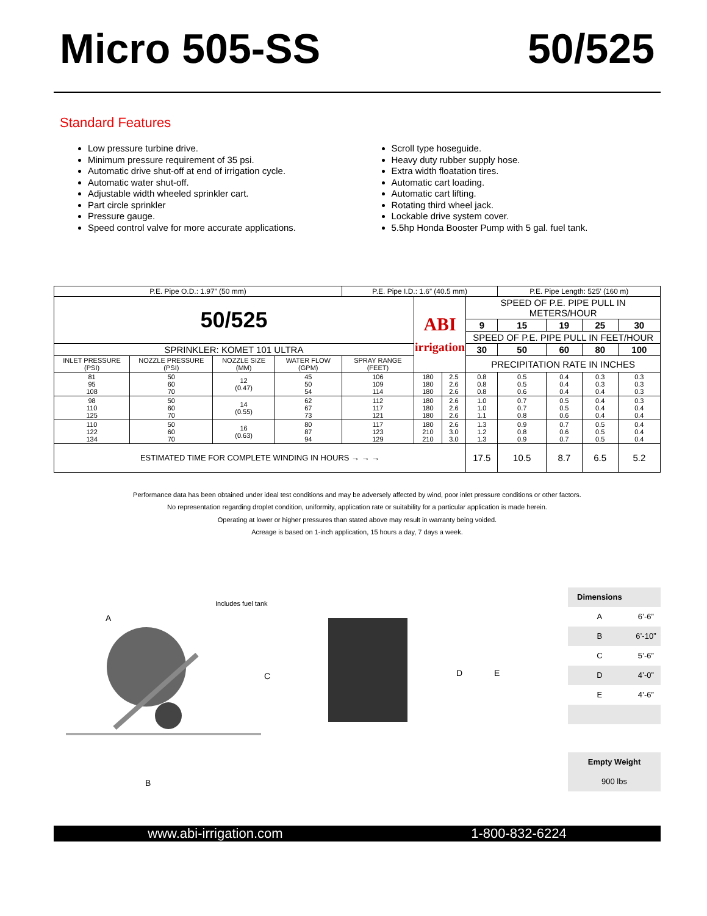Micro 505-SS 50/525
Standard Features
Low pressure turbine drive.
Minimum pressure requirement of 35 psi.
Automatic drive shut-off at end of irrigation cycle.
Automatic water shut-off.
Adjustable width wheeled sprinkler cart.
Part circle sprinkler
Pressure gauge.
Speed control valve for more accurate applications.
Scroll type hoseguide.
Heavy duty rubber supply hose.
Extra width floatation tires.
Automatic cart loading.
Automatic cart lifting.
Rotating third wheel jack.
Lockable drive system cover.
5.5hp Honda Booster Pump with 5 gal. fuel tank.
| P.E. Pipe O.D.: 1.97” (50 mm) | | | | P.E. Pipe I.D.: 1.6” (40.5 mm) | | | | P.E. Pipe Length: 525’ (160 m) | | | |
| 50/525 | | | | | ABI irrigation | | SPEED OF P.E. PIPE PULL IN METERS/HOUR | | | | |
| | | | | | | | 9 | 15 | 19 | 25 | 30 |
| | | | | | | | SPEED OF P.E. PIPE PULL IN FEET/HOUR | | | | |
| SPRINKLER: KOMET 101 ULTRA | | | | | | | 30 | 50 | 60 | 80 | 100 |
| INLET PRESSURE (PSI) | NOZZLE PRESSURE (PSI) | NOZZLE SIZE (MM) | WATER FLOW (GPM) | SPRAY RANGE (FEET) | | | PRECIPITATION RATE IN INCHES | | | | |
| 81 95 108 | 50 60 70 | 12 (0.47) | 45 50 54 | 106 109 114 | 180 180 180 | 2.5 2.6 2.6 | 0.8 0.8 0.8 | 0.5 0.5 0.6 | 0.4 0.4 0.4 | 0.3 0.3 0.4 | 0.3 0.3 0.3 |
| 98 110 125 | 50 60 70 | 14 (0.55) | 62 67 73 | 112 117 121 | 180 180 180 | 2.6 2.6 2.6 | 1.0 1.0 1.1 | 0.7 0.7 0.8 | 0.5 0.5 0.6 | 0.4 0.4 0.4 | 0.3 0.4 0.4 |
| 110 122 134 | 50 60 70 | 16 (0.63) | 80 87 94 | 117 123 129 | 180 210 210 | 2.6 3.0 3.0 | 1.3 1.2 1.3 | 0.9 0.8 0.9 | 0.7 0.6 0.7 | 0.5 0.5 0.5 | 0.4 0.4 0.4 |
| ESTIMATED TIME FOR COMPLETE WINDING IN HOURS → → → | | | | | | | 17.5 | 10.5 | 8.7 | 6.5 | 5.2 |
Performance data has been obtained under ideal test conditions and may be adversely affected by wind, poor inlet pressure conditions or other factors.
No representation regarding droplet condition, uniformity, application rate or suitability for a particular application is made herein.
Operating at lower or higher pressures than stated above may result in warranty being voided.
Acreage is based on 1-inch application, 15 hours a day, 7 days a week.
A
Includes fuel tank
C
B
D
E
| Dimensions | |
| A | 6’-6” |
| B | 6’-10” |
| C | 5’-6” |
| D | 4’-0” |
| E | 4’-6” |
| Empty Weight |
| 900 lbs |
www.abi-irrigation.com 1-800-832-6224